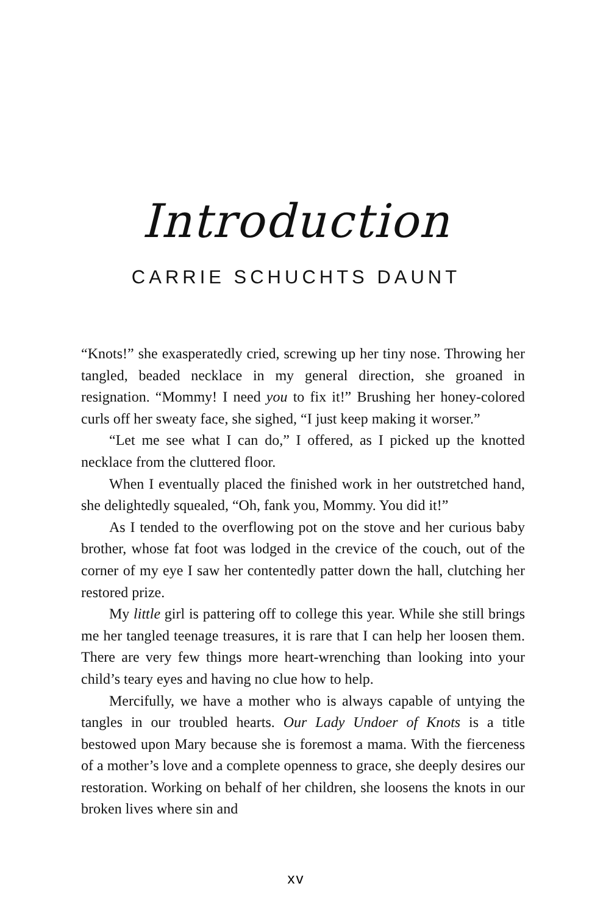Introduction
CARRIE SCHUCHTS DAUNT
“Knots!” she exasperatedly cried, screwing up her tiny nose. Throwing her tangled, beaded necklace in my general direction, she groaned in resignation. “Mommy! I need you to fix it!” Brushing her honey-colored curls off her sweaty face, she sighed, “I just keep making it worser.”
“Let me see what I can do,” I offered, as I picked up the knotted necklace from the cluttered floor.
When I eventually placed the finished work in her outstretched hand, she delightedly squealed, “Oh, fank you, Mommy. You did it!”
As I tended to the overflowing pot on the stove and her curious baby brother, whose fat foot was lodged in the crevice of the couch, out of the corner of my eye I saw her contentedly patter down the hall, clutching her restored prize.
My little girl is pattering off to college this year. While she still brings me her tangled teenage treasures, it is rare that I can help her loosen them. There are very few things more heart-wrenching than looking into your child’s teary eyes and having no clue how to help.
Mercifully, we have a mother who is always capable of untying the tangles in our troubled hearts. Our Lady Undoer of Knots is a title bestowed upon Mary because she is foremost a mama. With the fierceness of a mother’s love and a complete openness to grace, she deeply desires our restoration. Working on behalf of her children, she loosens the knots in our broken lives where sin and
xv